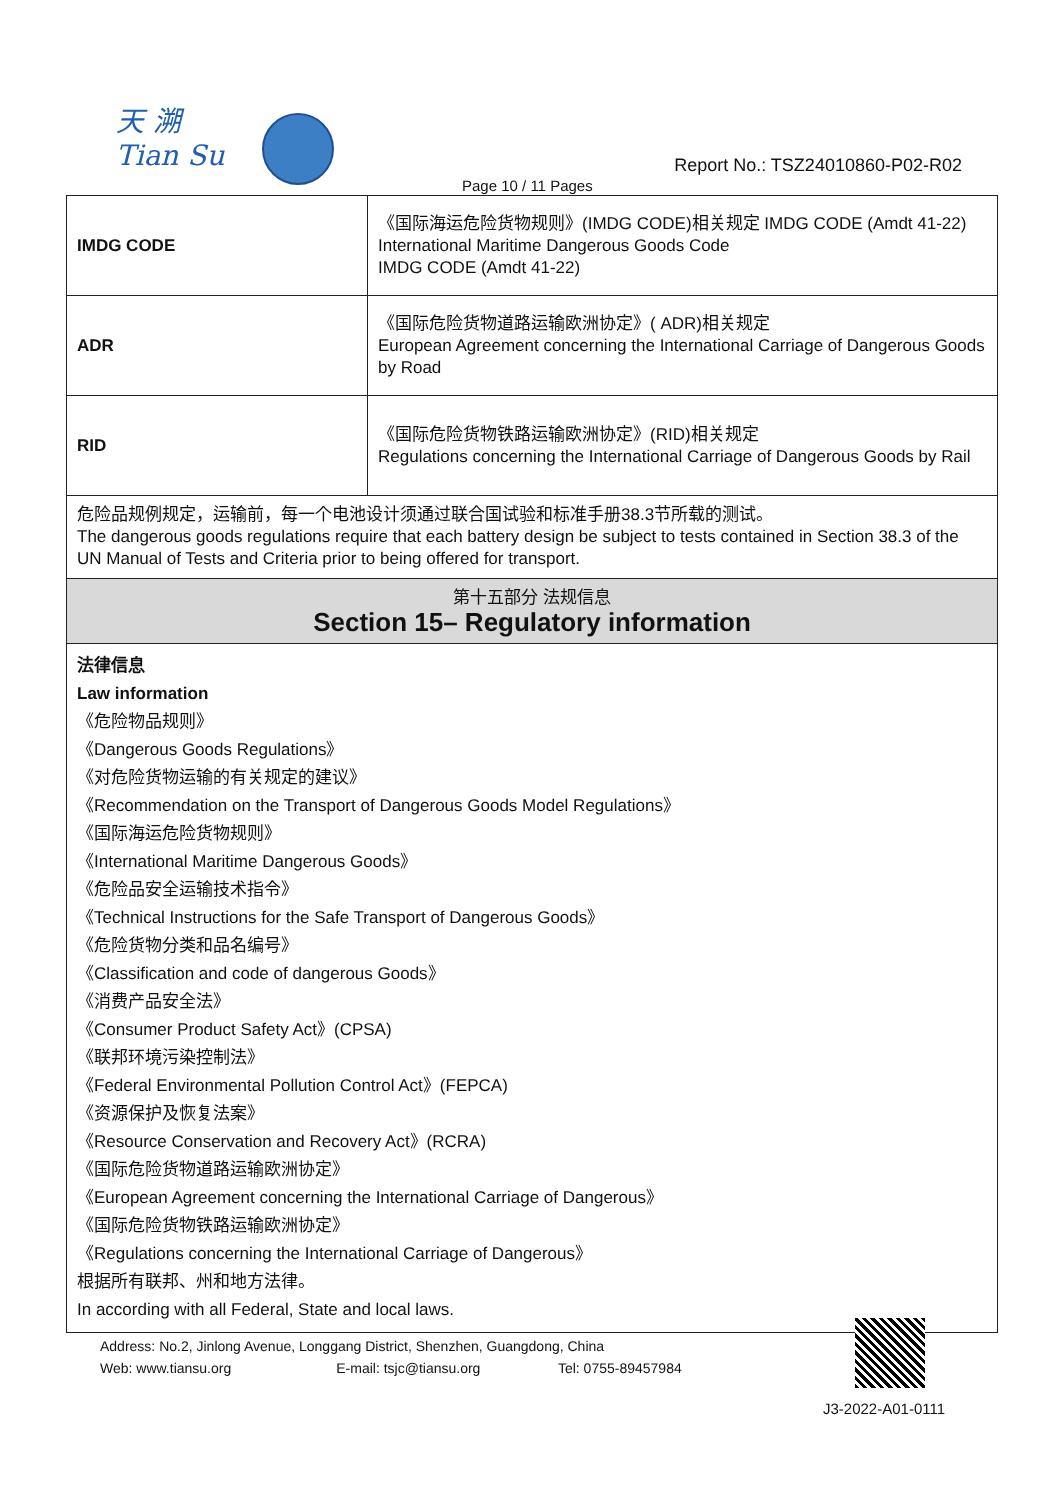天 溯
Tian Su
Report No.: TSZ24010860-P02-R02
Page 10 / 11 Pages
| IMDG CODE | 《国际海运危险货物规则》(IMDG CODE)相关规定 IMDG CODE (Amdt 41-22) International Maritime Dangerous Goods Code IMDG CODE (Amdt 41-22) |
| ADR | 《国际危险货物道路运输欧洲协定》( ADR)相关规定 European Agreement concerning the International Carriage of Dangerous Goods by Road |
| RID | 《国际危险货物铁路运输欧洲协定》(RID)相关规定 Regulations concerning the International Carriage of Dangerous Goods by Rail |
| 危险品规例规定，运输前，每一个电池设计须通过联合国试验和标准手册38.3节所载的测试。 The dangerous goods regulations require that each battery design be subject to tests contained in Section 38.3 of the UN Manual of Tests and Criteria prior to being offered for transport. | |
| 第十五部分 法规信息 Section 15– Regulatory information | |
| 法律信息 Law information 《危险物品规则》 《Dangerous Goods Regulations》 《对危险货物运输的有关规定的建议》 《Recommendation on the Transport of Dangerous Goods Model Regulations》 《国际海运危险货物规则》 《International Maritime Dangerous Goods》 《危险品安全运输技术指令》 《Technical Instructions for the Safe Transport of Dangerous Goods》 《危险货物分类和品名编号》 《Classification and code of dangerous Goods》 《消费产品安全法》 《Consumer Product Safety Act》(CPSA) 《联邦环境污染控制法》 《Federal Environmental Pollution Control Act》(FEPCA) 《资源保护及恢复法案》 《Resource Conservation and Recovery Act》(RCRA) 《国际危险货物道路运输欧洲协定》 《European Agreement concerning the International Carriage of Dangerous》 《国际危险货物铁路运输欧洲协定》 《Regulations concerning the International Carriage of Dangerous》 根据所有联邦、州和地方法律。 In according with all Federal, State and local laws. | |
Address: No.2, Jinlong Avenue, Longgang District, Shenzhen, Guangdong, China
Web: www.tiansu.org E-mail: tsjc@tiansu.org Tel: 0755-89457984
J3-2022-A01-0111